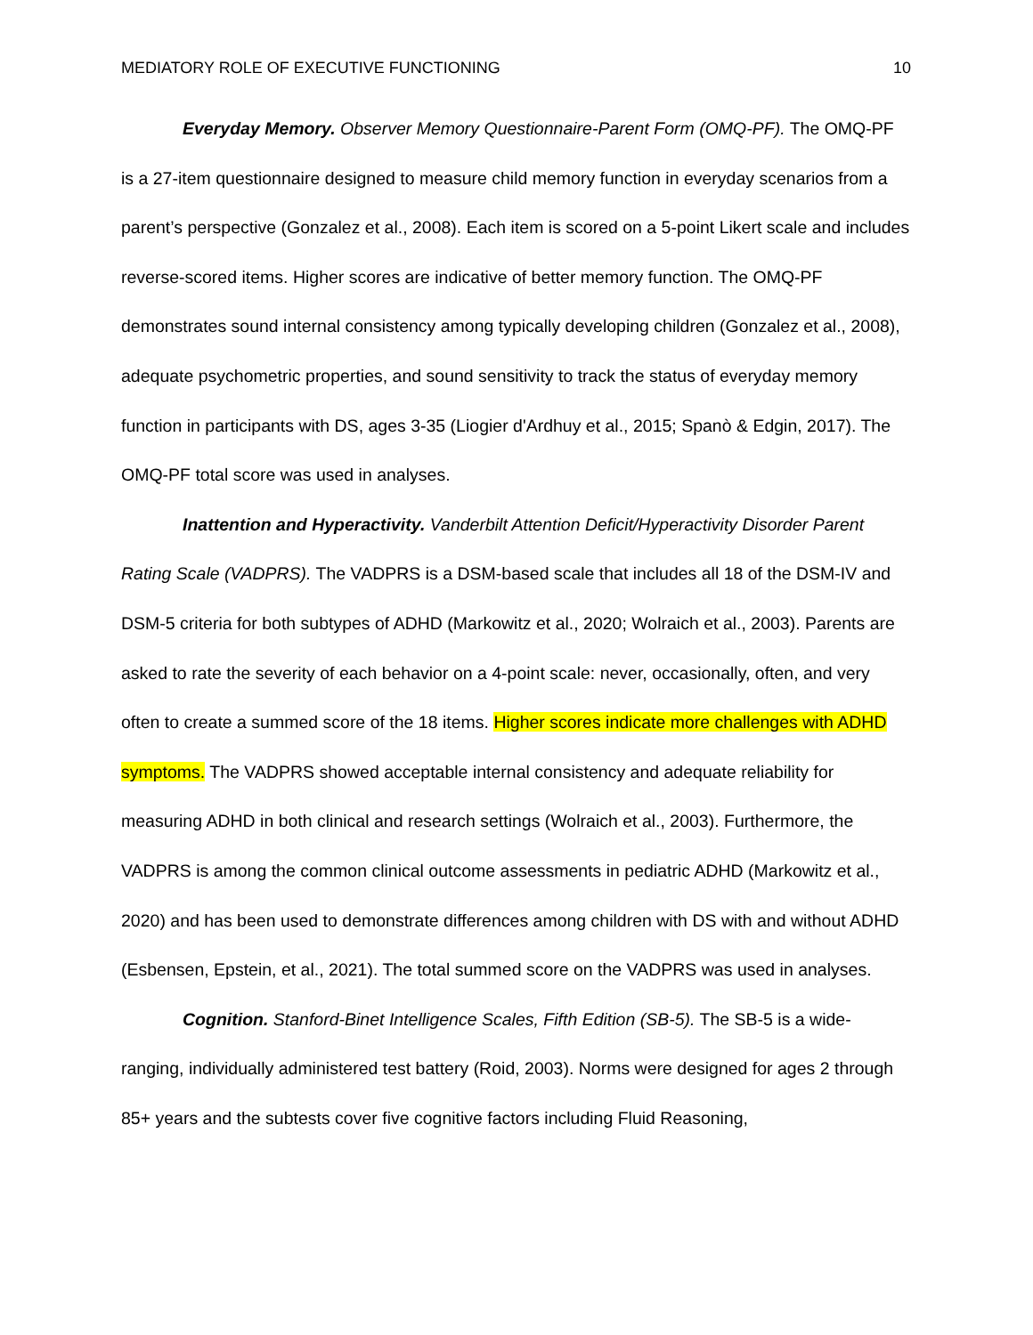MEDIATORY ROLE OF EXECUTIVE FUNCTIONING 10
Everyday Memory. Observer Memory Questionnaire-Parent Form (OMQ-PF). The OMQ-PF is a 27-item questionnaire designed to measure child memory function in everyday scenarios from a parent’s perspective (Gonzalez et al., 2008). Each item is scored on a 5-point Likert scale and includes reverse-scored items. Higher scores are indicative of better memory function. The OMQ-PF demonstrates sound internal consistency among typically developing children (Gonzalez et al., 2008), adequate psychometric properties, and sound sensitivity to track the status of everyday memory function in participants with DS, ages 3-35 (Liogier d'Ardhuy et al., 2015; Spanò & Edgin, 2017). The OMQ-PF total score was used in analyses.
Inattention and Hyperactivity. Vanderbilt Attention Deficit/Hyperactivity Disorder Parent Rating Scale (VADPRS). The VADPRS is a DSM-based scale that includes all 18 of the DSM-IV and DSM-5 criteria for both subtypes of ADHD (Markowitz et al., 2020; Wolraich et al., 2003). Parents are asked to rate the severity of each behavior on a 4-point scale: never, occasionally, often, and very often to create a summed score of the 18 items. Higher scores indicate more challenges with ADHD symptoms. The VADPRS showed acceptable internal consistency and adequate reliability for measuring ADHD in both clinical and research settings (Wolraich et al., 2003). Furthermore, the VADPRS is among the common clinical outcome assessments in pediatric ADHD (Markowitz et al., 2020) and has been used to demonstrate differences among children with DS with and without ADHD (Esbensen, Epstein, et al., 2021). The total summed score on the VADPRS was used in analyses.
Cognition. Stanford-Binet Intelligence Scales, Fifth Edition (SB-5). The SB-5 is a wide-ranging, individually administered test battery (Roid, 2003). Norms were designed for ages 2 through 85+ years and the subtests cover five cognitive factors including Fluid Reasoning,